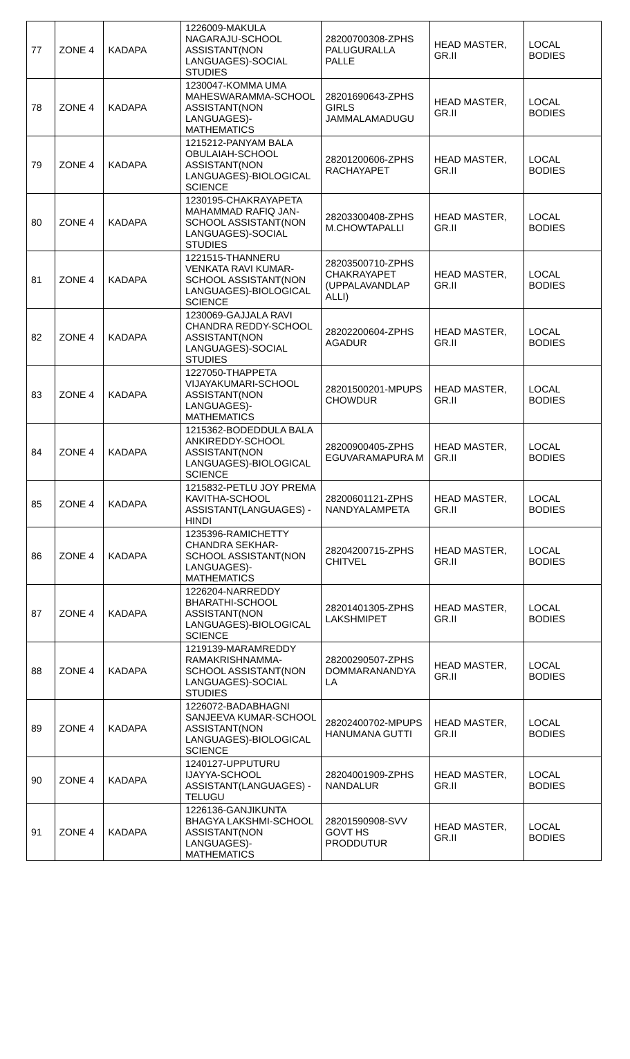| 77 | ZONE 4 | KADAPA | 1226009-MAKULA NAGARAJU-SCHOOL ASSISTANT(NON LANGUAGES)-SOCIAL STUDIES | 28200700308-ZPHS PALUGURALLA PALLE | HEAD MASTER, GR.II | LOCAL BODIES |
| 78 | ZONE 4 | KADAPA | 1230047-KOMMA UMA MAHESWARAMMA-SCHOOL ASSISTANT(NON LANGUAGES)-MATHEMATICS | 28201690643-ZPHS GIRLS JAMMALAMADUGU | HEAD MASTER, GR.II | LOCAL BODIES |
| 79 | ZONE 4 | KADAPA | 1215212-PANYAM BALA OBULAIAH-SCHOOL ASSISTANT(NON LANGUAGES)-BIOLOGICAL SCIENCE | 28201200606-ZPHS RACHAYAPET | HEAD MASTER, GR.II | LOCAL BODIES |
| 80 | ZONE 4 | KADAPA | 1230195-CHAKRAYAPETA MAHAMMAD RAFIQ JAN-SCHOOL ASSISTANT(NON LANGUAGES)-SOCIAL STUDIES | 28203300408-ZPHS M.CHOWTAPALLI | HEAD MASTER, GR.II | LOCAL BODIES |
| 81 | ZONE 4 | KADAPA | 1221515-THANNERU VENKATA RAVI KUMAR-SCHOOL ASSISTANT(NON LANGUAGES)-BIOLOGICAL SCIENCE | 28203500710-ZPHS CHAKRAYAPET (UPPALAVANDLAP ALLI) | HEAD MASTER, GR.II | LOCAL BODIES |
| 82 | ZONE 4 | KADAPA | 1230069-GAJJALA RAVI CHANDRA REDDY-SCHOOL ASSISTANT(NON LANGUAGES)-SOCIAL STUDIES | 28202200604-ZPHS AGADUR | HEAD MASTER, GR.II | LOCAL BODIES |
| 83 | ZONE 4 | KADAPA | 1227050-THAPPETA VIJAYAKUMARI-SCHOOL ASSISTANT(NON LANGUAGES)-MATHEMATICS | 28201500201-MPUPS CHOWDUR | HEAD MASTER, GR.II | LOCAL BODIES |
| 84 | ZONE 4 | KADAPA | 1215362-BODEDDULA BALA ANKIREDDY-SCHOOL ASSISTANT(NON LANGUAGES)-BIOLOGICAL SCIENCE | 28200900405-ZPHS EGUVARAMAPURA M | HEAD MASTER, GR.II | LOCAL BODIES |
| 85 | ZONE 4 | KADAPA | 1215832-PETLU JOY PREMA KAVITHA-SCHOOL ASSISTANT(LANGUAGES) -HINDI | 28200601121-ZPHS NANDYALAMPETA | HEAD MASTER, GR.II | LOCAL BODIES |
| 86 | ZONE 4 | KADAPA | 1235396-RAMICHETTY CHANDRA SEKHAR-SCHOOL ASSISTANT(NON LANGUAGES)-MATHEMATICS | 28204200715-ZPHS CHITVEL | HEAD MASTER, GR.II | LOCAL BODIES |
| 87 | ZONE 4 | KADAPA | 1226204-NARREDDY BHARATHI-SCHOOL ASSISTANT(NON LANGUAGES)-BIOLOGICAL SCIENCE | 28201401305-ZPHS LAKSHMIPET | HEAD MASTER, GR.II | LOCAL BODIES |
| 88 | ZONE 4 | KADAPA | 1219139-MARAMREDDY RAMAKRISHNAMMA-SCHOOL ASSISTANT(NON LANGUAGES)-SOCIAL STUDIES | 28200290507-ZPHS DOMMARANANDYA LA | HEAD MASTER, GR.II | LOCAL BODIES |
| 89 | ZONE 4 | KADAPA | 1226072-BADABHAGNI SANJEEVA KUMAR-SCHOOL ASSISTANT(NON LANGUAGES)-BIOLOGICAL SCIENCE | 28202400702-MPUPS HANUMANA GUTTI | HEAD MASTER, GR.II | LOCAL BODIES |
| 90 | ZONE 4 | KADAPA | 1240127-UPPUTURU IJAYYA-SCHOOL ASSISTANT(LANGUAGES) -TELUGU | 28204001909-ZPHS NANDALUR | HEAD MASTER, GR.II | LOCAL BODIES |
| 91 | ZONE 4 | KADAPA | 1226136-GANJIKUNTA BHAGYA LAKSHMI-SCHOOL ASSISTANT(NON LANGUAGES)-MATHEMATICS | 28201590908-SVV GOVT HS PRODDUTUR | HEAD MASTER, GR.II | LOCAL BODIES |